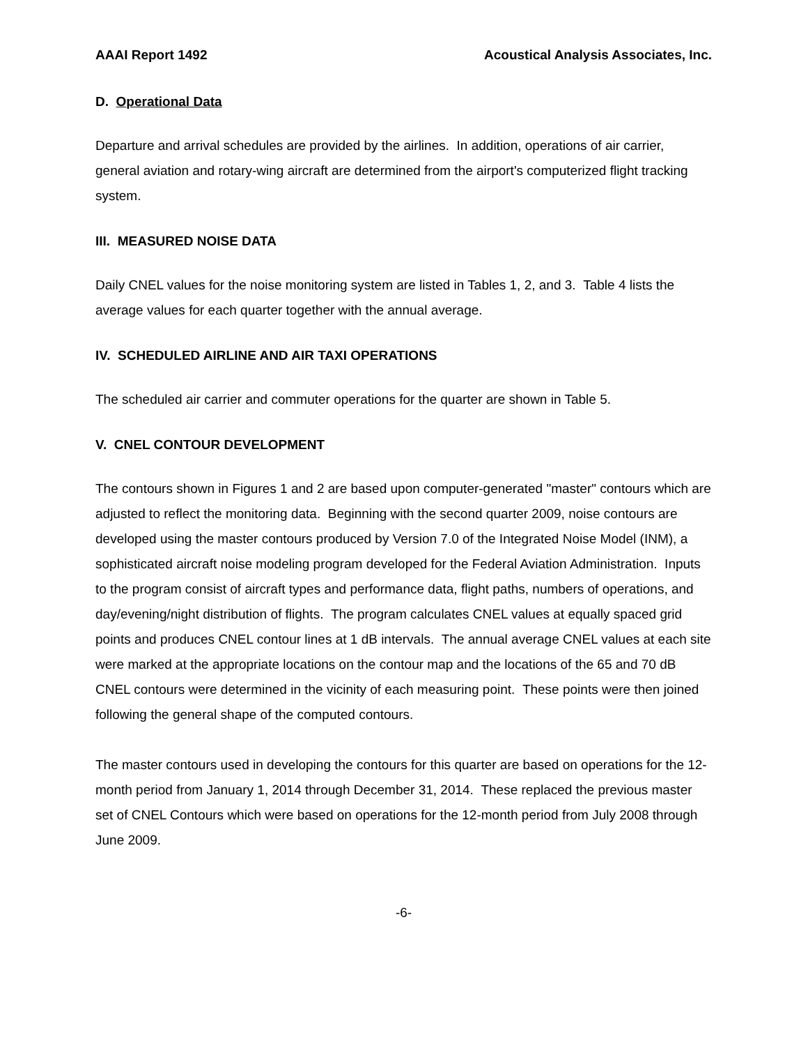AAAI Report 1492 Acoustical Analysis Associates, Inc.
D. Operational Data
Departure and arrival schedules are provided by the airlines. In addition, operations of air carrier, general aviation and rotary-wing aircraft are determined from the airport's computerized flight tracking system.
III. MEASURED NOISE DATA
Daily CNEL values for the noise monitoring system are listed in Tables 1, 2, and 3. Table 4 lists the average values for each quarter together with the annual average.
IV. SCHEDULED AIRLINE AND AIR TAXI OPERATIONS
The scheduled air carrier and commuter operations for the quarter are shown in Table 5.
V. CNEL CONTOUR DEVELOPMENT
The contours shown in Figures 1 and 2 are based upon computer-generated "master" contours which are adjusted to reflect the monitoring data. Beginning with the second quarter 2009, noise contours are developed using the master contours produced by Version 7.0 of the Integrated Noise Model (INM), a sophisticated aircraft noise modeling program developed for the Federal Aviation Administration. Inputs to the program consist of aircraft types and performance data, flight paths, numbers of operations, and day/evening/night distribution of flights. The program calculates CNEL values at equally spaced grid points and produces CNEL contour lines at 1 dB intervals. The annual average CNEL values at each site were marked at the appropriate locations on the contour map and the locations of the 65 and 70 dB CNEL contours were determined in the vicinity of each measuring point. These points were then joined following the general shape of the computed contours.
The master contours used in developing the contours for this quarter are based on operations for the 12-month period from January 1, 2014 through December 31, 2014. These replaced the previous master set of CNEL Contours which were based on operations for the 12-month period from July 2008 through June 2009.
-6-